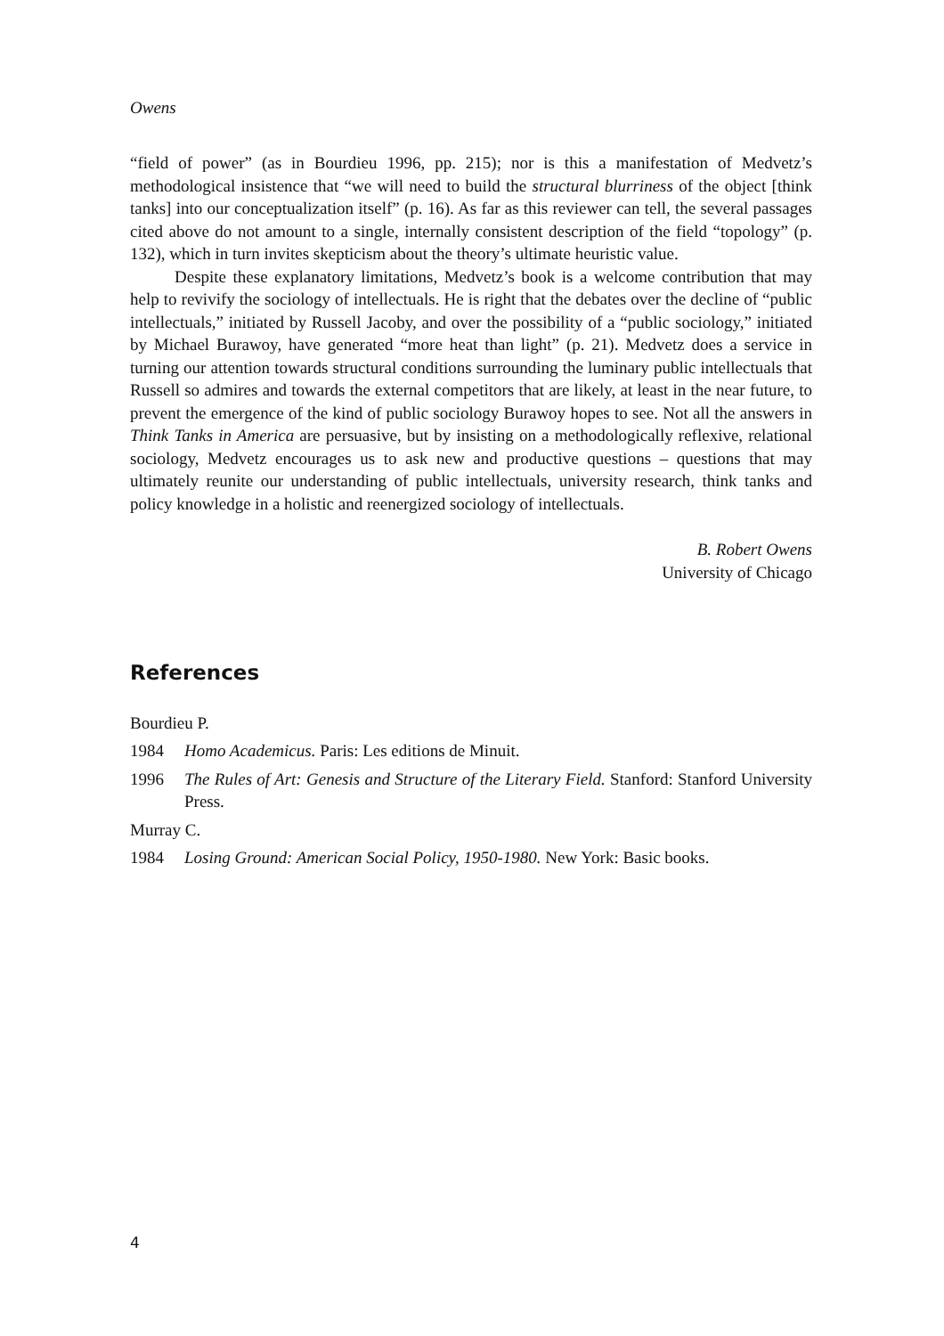Owens
“field of power” (as in Bourdieu 1996, pp. 215); nor is this a manifestation of Medvetz’s methodological insistence that “we will need to build the structural blurriness of the object [think tanks] into our conceptualization itself” (p. 16). As far as this reviewer can tell, the several passages cited above do not amount to a single, internally consistent description of the field “topology” (p. 132), which in turn invites skepticism about the theory’s ultimate heuristic value.
Despite these explanatory limitations, Medvetz’s book is a welcome contribution that may help to revivify the sociology of intellectuals. He is right that the debates over the decline of “public intellectuals,” initiated by Russell Jacoby, and over the possibility of a “public sociology,” initiated by Michael Burawoy, have generated “more heat than light” (p. 21). Medvetz does a service in turning our attention towards structural conditions surrounding the luminary public intellectuals that Russell so admires and towards the external competitors that are likely, at least in the near future, to prevent the emergence of the kind of public sociology Burawoy hopes to see. Not all the answers in Think Tanks in America are persuasive, but by insisting on a methodologically reflexive, relational sociology, Medvetz encourages us to ask new and productive questions – questions that may ultimately reunite our understanding of public intellectuals, university research, think tanks and policy knowledge in a holistic and reenergized sociology of intellectuals.
B. Robert Owens
University of Chicago
References
Bourdieu P.
1984 Homo Academicus. Paris: Les editions de Minuit.
1996 The Rules of Art: Genesis and Structure of the Literary Field. Stanford: Stanford University Press.
Murray C.
1984 Losing Ground: American Social Policy, 1950-1980. New York: Basic books.
4